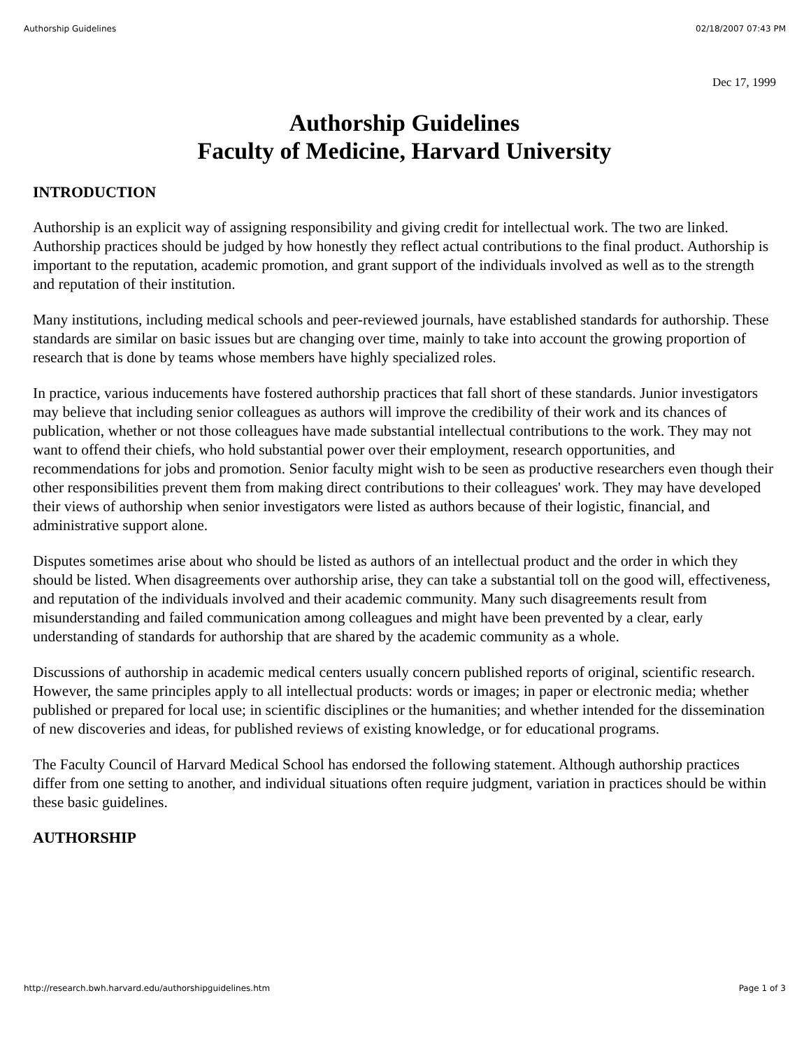Authorship Guidelines 02/18/2007 07:43 PM
Dec 17, 1999
Authorship Guidelines
Faculty of Medicine, Harvard University
INTRODUCTION
Authorship is an explicit way of assigning responsibility and giving credit for intellectual work. The two are linked. Authorship practices should be judged by how honestly they reflect actual contributions to the final product. Authorship is important to the reputation, academic promotion, and grant support of the individuals involved as well as to the strength and reputation of their institution.
Many institutions, including medical schools and peer-reviewed journals, have established standards for authorship. These standards are similar on basic issues but are changing over time, mainly to take into account the growing proportion of research that is done by teams whose members have highly specialized roles.
In practice, various inducements have fostered authorship practices that fall short of these standards. Junior investigators may believe that including senior colleagues as authors will improve the credibility of their work and its chances of publication, whether or not those colleagues have made substantial intellectual contributions to the work. They may not want to offend their chiefs, who hold substantial power over their employment, research opportunities, and recommendations for jobs and promotion. Senior faculty might wish to be seen as productive researchers even though their other responsibilities prevent them from making direct contributions to their colleagues' work. They may have developed their views of authorship when senior investigators were listed as authors because of their logistic, financial, and administrative support alone.
Disputes sometimes arise about who should be listed as authors of an intellectual product and the order in which they should be listed. When disagreements over authorship arise, they can take a substantial toll on the good will, effectiveness, and reputation of the individuals involved and their academic community. Many such disagreements result from misunderstanding and failed communication among colleagues and might have been prevented by a clear, early understanding of standards for authorship that are shared by the academic community as a whole.
Discussions of authorship in academic medical centers usually concern published reports of original, scientific research. However, the same principles apply to all intellectual products: words or images; in paper or electronic media; whether published or prepared for local use; in scientific disciplines or the humanities; and whether intended for the dissemination of new discoveries and ideas, for published reviews of existing knowledge, or for educational programs.
The Faculty Council of Harvard Medical School has endorsed the following statement. Although authorship practices differ from one setting to another, and individual situations often require judgment, variation in practices should be within these basic guidelines.
AUTHORSHIP
http://research.bwh.harvard.edu/authorshipguidelines.htm Page 1 of 3